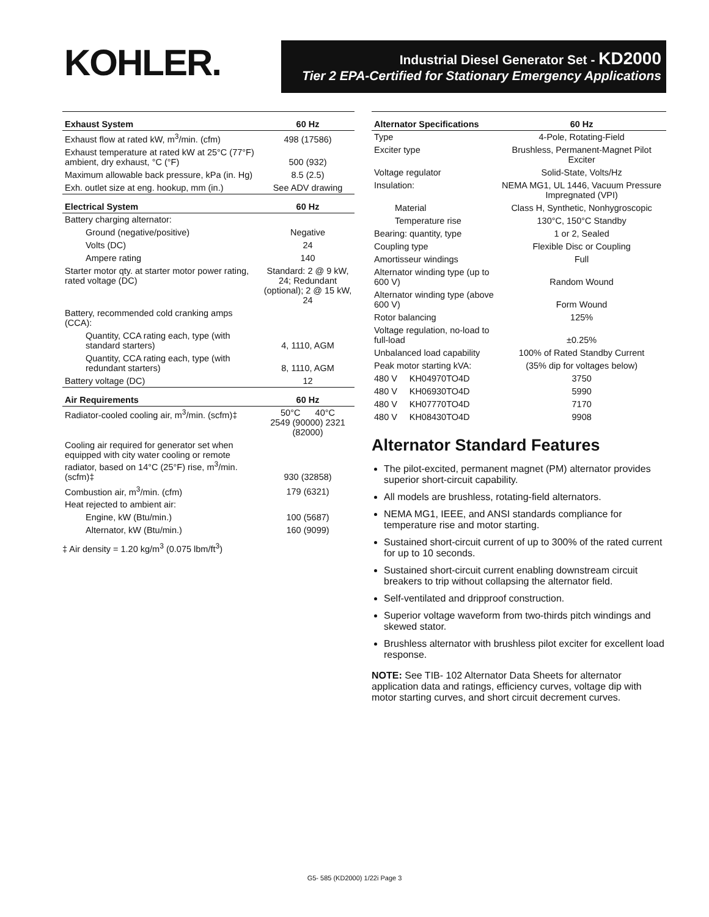KOHLER.
Industrial Diesel Generator Set - KD2000
Tier 2 EPA-Certified for Stationary Emergency Applications
| Exhaust System | 60 Hz |
| --- | --- |
| Exhaust flow at rated kW, m<sup>3</sup>/min. (cfm) | 498 (17586) |
| Exhaust temperature at rated kW at 25°C (77°F) ambient, dry exhaust, °C (°F) | 500 (932) |
| Maximum allowable back pressure, kPa (in. Hg) | 8.5 (2.5) |
| Exh. outlet size at eng. hookup, mm (in.) | See ADV drawing |
| Electrical System | 60 Hz |
| Battery charging alternator: | |
| Ground (negative/positive) | Negative |
| Volts (DC) | 24 |
| Ampere rating | 140 |
| Starter motor qty. at starter motor power rating, rated voltage (DC) | Standard: 2 @ 9 kW, 24; Redundant (optional); 2 @ 15 kW, 24 |
| Battery, recommended cold cranking amps (CCA): | |
| Quantity, CCA rating each, type (with standard starters) | 4, 1110, AGM |
| Quantity, CCA rating each, type (with redundant starters) | 8, 1110, AGM |
| Battery voltage (DC) | 12 |
| Air Requirements | 60 Hz |
| Radiator-cooled cooling air, m<sup>3</sup>/min. (scfm)‡ | 50°C 40°C 2549 (90000) 2321 (82000) |
| Cooling air required for generator set when equipped with city water cooling or remote radiator, based on 14°C (25°F) rise, m<sup>3</sup>/min. (scfm)‡ | 930 (32858) |
| Combustion air, m<sup>3</sup>/min. (cfm) | 179 (6321) |
| Heat rejected to ambient air: | |
| Engine, kW (Btu/min.) | 100 (5687) |
| Alternator, kW (Btu/min.) | 160 (9099) |
‡ Air density = 1.20 kg/m<sup>3</sup> (0.075 lbm/ft<sup>3</sup>)
| Alternator Specifications | | 60 Hz |
| --- | --- | --- |
| Type | | 4-Pole, Rotating-Field |
| Exciter type | | Brushless, Permanent-Magnet Pilot Exciter |
| Voltage regulator | | Solid-State, Volts/Hz |
| Insulation: | | NEMA MG1, UL 1446, Vacuum Pressure Impregnated (VPI) |
| Material | | Class H, Synthetic, Nonhygroscopic |
| Temperature rise | | 130°C, 150°C Standby |
| Bearing: quantity, type | | 1 or 2, Sealed |
| Coupling type | | Flexible Disc or Coupling |
| Amortisseur windings | | Full |
| Alternator winding type (up to 600 V) | | Random Wound |
| Alternator winding type (above 600 V) | | Form Wound |
| Rotor balancing | | 125% |
| Voltage regulation, no-load to full-load | | ±0.25% |
| Unbalanced load capability | | 100% of Rated Standby Current |
| Peak motor starting kVA: | | (35% dip for voltages below) |
| 480 V | KH04970TO4D | 3750 |
| 480 V | KH06930TO4D | 5990 |
| 480 V | KH07770TO4D | 7170 |
| 480 V | KH08430TO4D | 9908 |
Alternator Standard Features
The pilot-excited, permanent magnet (PM) alternator provides superior short-circuit capability.
All models are brushless, rotating-field alternators.
NEMA MG1, IEEE, and ANSI standards compliance for temperature rise and motor starting.
Sustained short-circuit current of up to 300% of the rated current for up to 10 seconds.
Sustained short-circuit current enabling downstream circuit breakers to trip without collapsing the alternator field.
Self-ventilated and dripproof construction.
Superior voltage waveform from two-thirds pitch windings and skewed stator.
Brushless alternator with brushless pilot exciter for excellent load response.
NOTE: See TIB- 102 Alternator Data Sheets for alternator application data and ratings, efficiency curves, voltage dip with motor starting curves, and short circuit decrement curves.
G5- 585 (KD2000) 1/22i Page 3